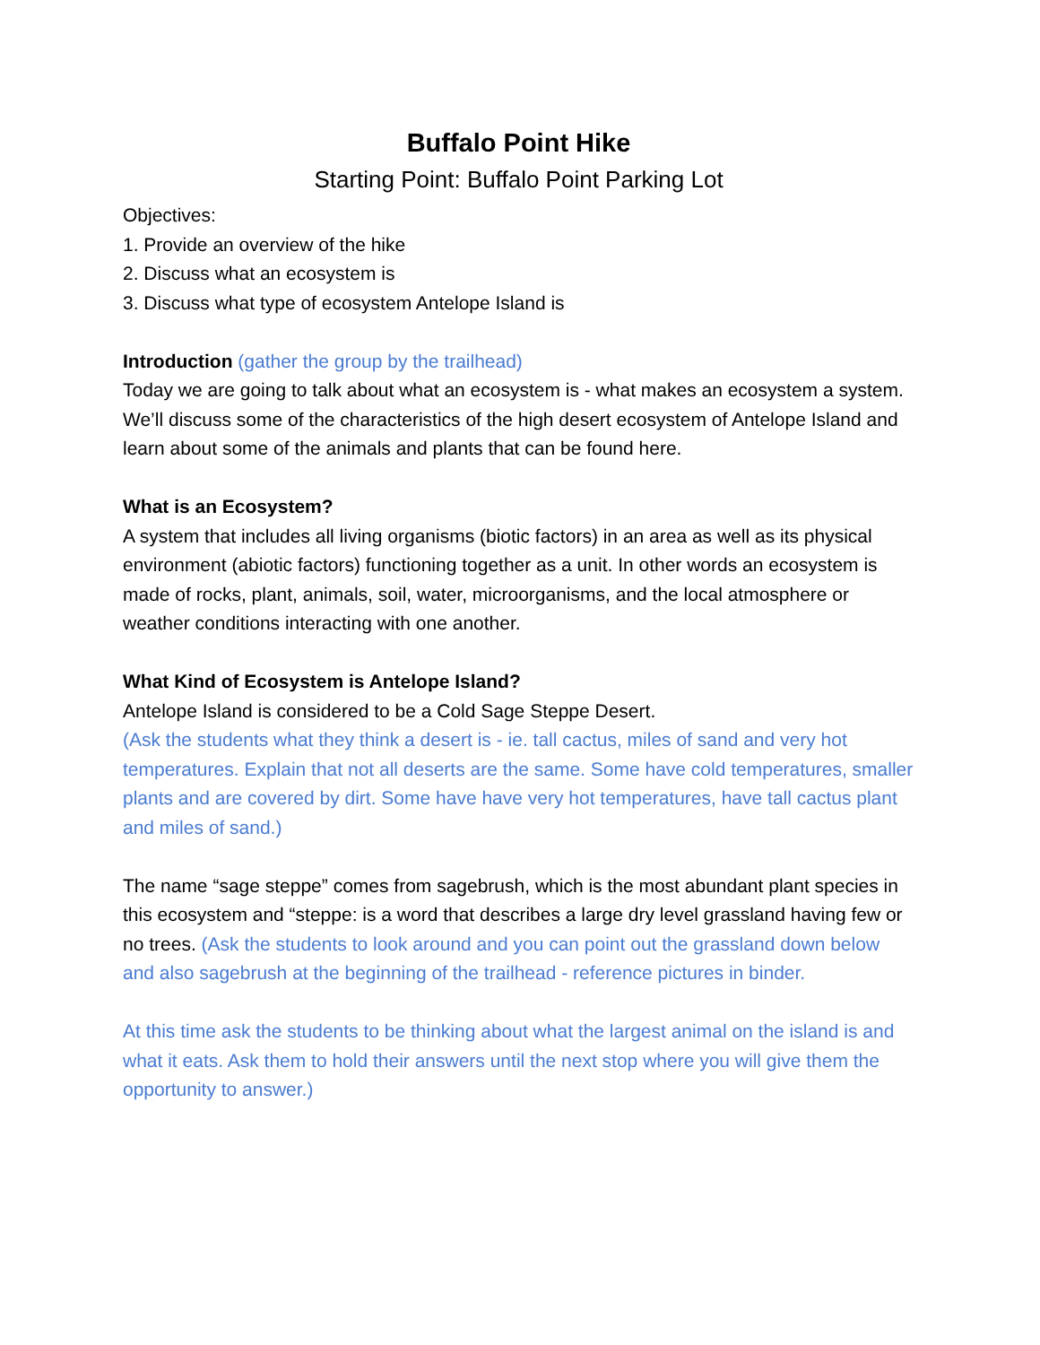Buffalo Point Hike
Starting Point: Buffalo Point Parking Lot
Objectives:
1. Provide an overview of the hike
2. Discuss what an ecosystem is
3. Discuss what type of ecosystem Antelope Island is
Introduction (gather the group by the trailhead)
Today we are going to talk about what an ecosystem is - what makes an ecosystem a system. We’ll discuss some of the characteristics of the high desert ecosystem of Antelope Island and learn about some of the animals and plants that can be found here.
What is an Ecosystem?
A system that includes all living organisms (biotic factors) in an area as well as its physical
environment (abiotic factors) functioning together as a unit. In other words an ecosystem is made of rocks, plant, animals, soil, water, microorganisms, and the local atmosphere or weather conditions interacting with one another.
What Kind of Ecosystem is Antelope Island?
Antelope Island is considered to be a Cold Sage Steppe Desert.
(Ask the students what they think a desert is - ie. tall cactus, miles of sand and very hot temperatures. Explain that not all deserts are the same. Some have cold temperatures, smaller
plants and are covered by dirt. Some have have very hot temperatures, have tall cactus plant and miles of sand.)
The name “sage steppe” comes from sagebrush, which is the most abundant plant species in this ecosystem and “steppe: is a word that describes a large dry level grassland having few or no trees. (Ask the students to look around and you can point out the grassland down below and also sagebrush at the beginning of the trailhead - reference pictures in binder.
At this time ask the students to be thinking about what the largest animal on the island is and what it eats. Ask them to hold their answers until the next stop where you will give them the opportunity to answer.)